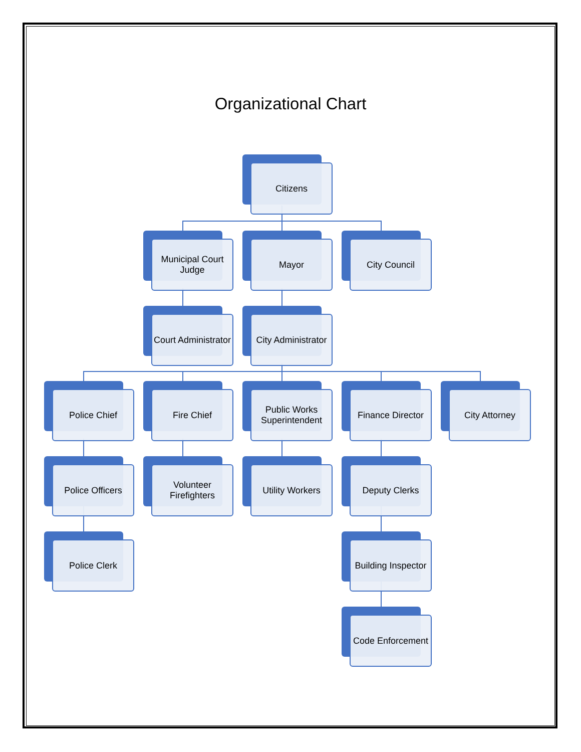Organizational Chart
Citizens
Municipal Court Judge
Mayor City Council
Court Administrator
City Administrator
Police Chief Fire Chief
Public Works Superintendent
Finance Director City Attorney
Police Officers
Volunteer Firefighters
Utility Workers Deputy Clerks
Police Clerk Building Inspector
Code Enforcement